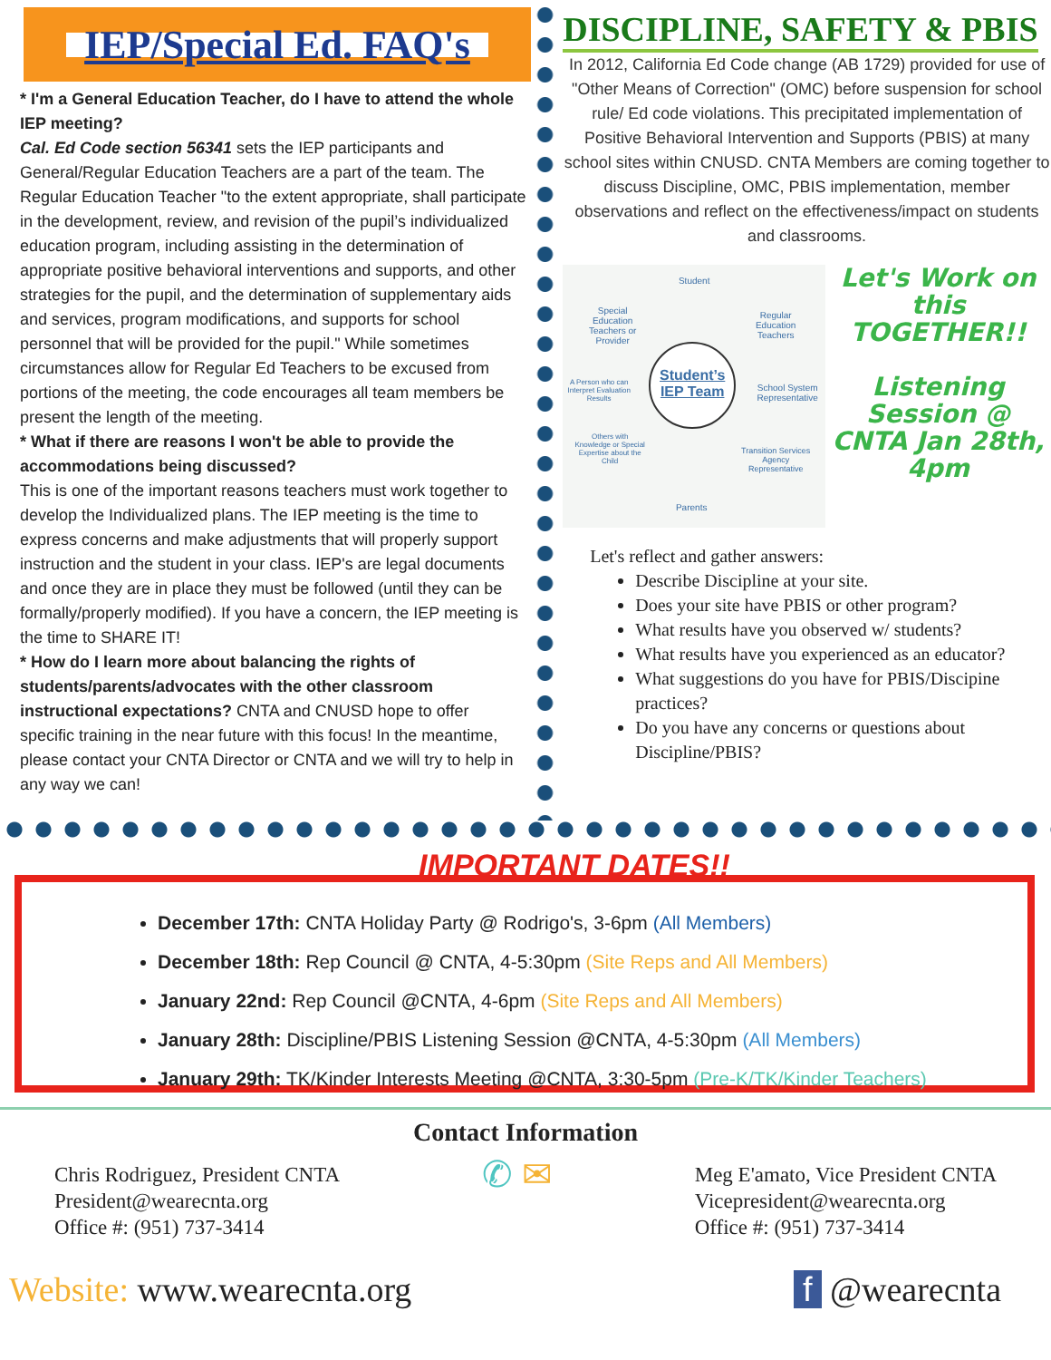IEP/Special Ed. FAQ's
* I'm a General Education Teacher, do I have to attend the whole IEP meeting?
Cal. Ed Code section 56341 sets the IEP participants and General/Regular Education Teachers are a part of the team. The Regular Education Teacher "to the extent appropriate, shall participate in the development, review, and revision of the pupil’s individualized education program, including assisting in the determination of appropriate positive behavioral interventions and supports, and other strategies for the pupil, and the determination of supplementary aids and services, program modifications, and supports for school personnel that will be provided for the pupil." While sometimes circumstances allow for Regular Ed Teachers to be excused from portions of the meeting, the code encourages all team members be present the length of the meeting.
* What if there are reasons I won't be able to provide the accommodations being discussed?
This is one of the important reasons teachers must work together to develop the Individualized plans. The IEP meeting is the time to express concerns and make adjustments that will properly support instruction and the student in your class. IEP's are legal documents and once they are in place they must be followed (until they can be formally/properly modified). If you have a concern, the IEP meeting is the time to SHARE IT!
* How do I learn more about balancing the rights of students/parents/advocates with the other classroom instructional expectations? CNTA and CNUSD hope to offer specific training in the near future with this focus! In the meantime, please contact your CNTA Director or CNTA and we will try to help in any way we can!
DISCIPLINE, SAFETY & PBIS
In 2012, California Ed Code change (AB 1729) provided for use of "Other Means of Correction" (OMC) before suspension for school rule/ Ed code violations. This precipitated implementation of Positive Behavioral Intervention and Supports (PBIS) at many school sites within CNUSD. CNTA Members are coming together to discuss Discipline, OMC, PBIS implementation, member observations and reflect on the effectiveness/impact on students and classrooms.
Student
Special Education Teachers or Provider
Regular Education Teachers
A Person who can Interpret Evaluation Results
School System Representative
Others with Knowledge or Special Expertise about the Child
Transition Services Agency Representative
Parents
Student’s IEP Team
Let's Work on this TOGETHER!!
Listening Session @ CNTA Jan 28th, 4pm
Let's reflect and gather answers:
Describe Discipline at your site.
Does your site have PBIS or other program?
What results have you observed w/ students?
What results have you experienced as an educator?
What suggestions do you have for PBIS/Discipine practices?
Do you have any concerns or questions about Discipline/PBIS?
IMPORTANT DATES!!
December 17th: CNTA Holiday Party @ Rodrigo's, 3-6pm (All Members)
December 18th: Rep Council @ CNTA, 4-5:30pm (Site Reps and All Members)
January 22nd: Rep Council @CNTA, 4-6pm (Site Reps and All Members)
January 28th: Discipline/PBIS Listening Session @CNTA, 4-5:30pm (All Members)
January 29th: TK/Kinder Interests Meeting @CNTA, 3:30-5pm (Pre-K/TK/Kinder Teachers)
Contact Information
Chris Rodriguez, President CNTA
President@wearecnta.org
Office #: (951) 737-3414
✆ ✉
Meg E'amato, Vice President CNTA
Vicepresident@wearecnta.org
Office #: (951) 737-3414
Website: www.wearecnta.org f @wearecnta